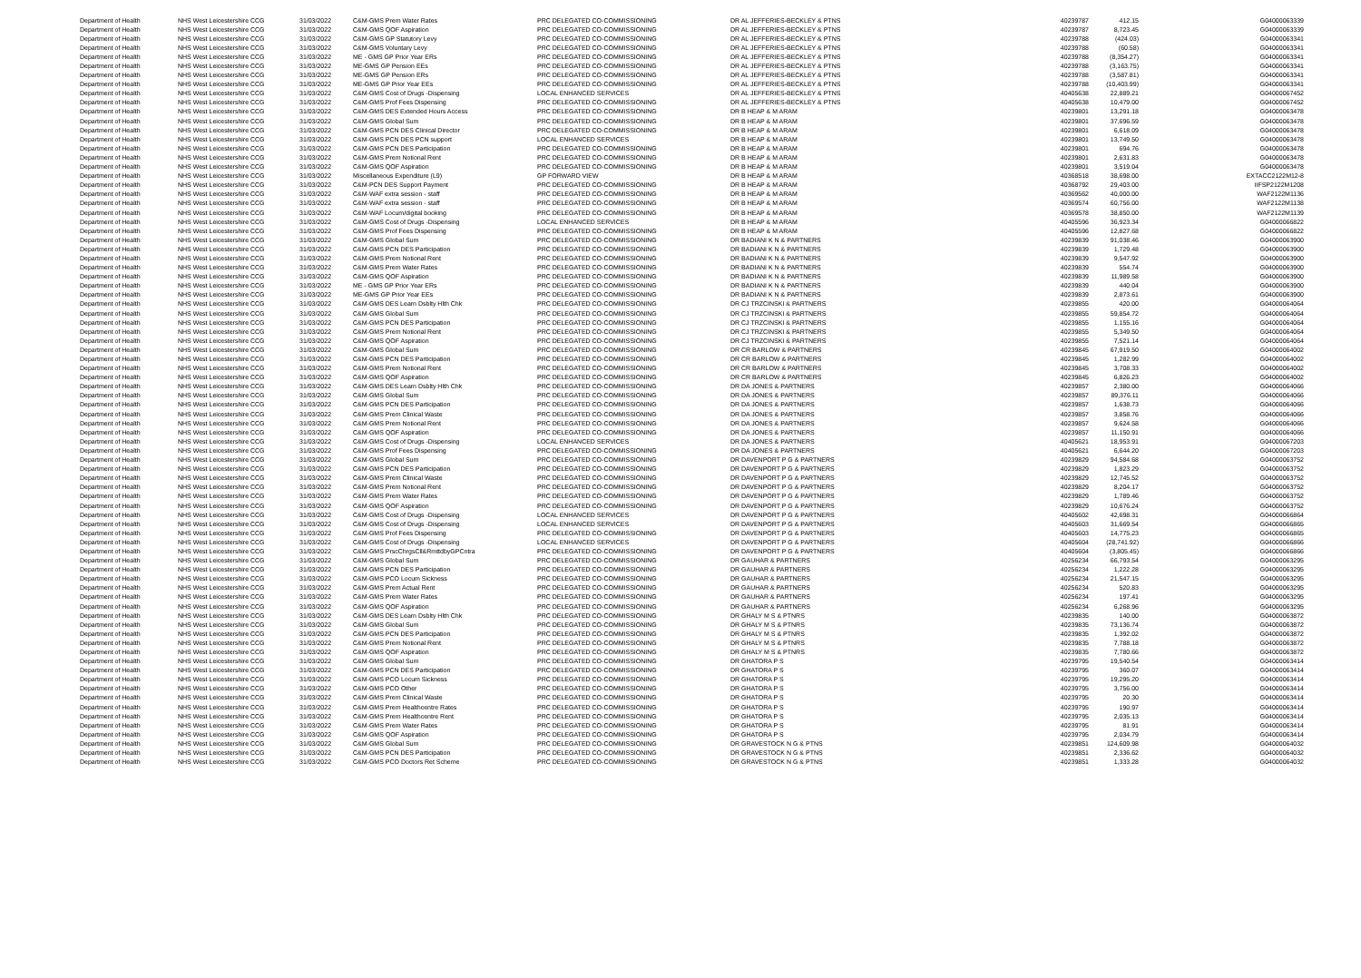| Department of Health | NHS West Leicestershire CCG | 31/03/2022 | C&M-GMS Prem Water Rates | PRC DELEGATED CO-COMMISSIONING | DR AL JEFFERIES-BECKLEY & PTNS | 40239787 | 412.15 | G04000063339 |
| Department of Health | NHS West Leicestershire CCG | 31/03/2022 | C&M-GMS QOF Aspiration | PRC DELEGATED CO-COMMISSIONING | DR AL JEFFERIES-BECKLEY & PTNS | 40239787 | 8,723.45 | G04000063339 |
| Department of Health | NHS West Leicestershire CCG | 31/03/2022 | C&M-GMS GP Statutory Levy | PRC DELEGATED CO-COMMISSIONING | DR AL JEFFERIES-BECKLEY & PTNS | 40239788 | (424.03) | G04000063341 |
| Department of Health | NHS West Leicestershire CCG | 31/03/2022 | C&M-GMS Voluntary Levy | PRC DELEGATED CO-COMMISSIONING | DR AL JEFFERIES-BECKLEY & PTNS | 40239788 | (60.58) | G04000063341 |
| Department of Health | NHS West Leicestershire CCG | 31/03/2022 | ME - GMS GP Prior Year ERs | PRC DELEGATED CO-COMMISSIONING | DR AL JEFFERIES-BECKLEY & PTNS | 40239788 | (8,354.27) | G04000063341 |
| Department of Health | NHS West Leicestershire CCG | 31/03/2022 | ME-GMS GP Pension EEs | PRC DELEGATED CO-COMMISSIONING | DR AL JEFFERIES-BECKLEY & PTNS | 40239788 | (3,163.75) | G04000063341 |
| Department of Health | NHS West Leicestershire CCG | 31/03/2022 | ME-GMS GP Pension ERs | PRC DELEGATED CO-COMMISSIONING | DR AL JEFFERIES-BECKLEY & PTNS | 40239788 | (3,587.81) | G04000063341 |
| Department of Health | NHS West Leicestershire CCG | 31/03/2022 | ME-GMS GP Prior Year EEs | PRC DELEGATED CO-COMMISSIONING | DR AL JEFFERIES-BECKLEY & PTNS | 40239788 | (10,403.99) | G04000063341 |
| Department of Health | NHS West Leicestershire CCG | 31/03/2022 | C&M-GMS Cost of Drugs -Dispensing | LOCAL ENHANCED SERVICES | DR AL JEFFERIES-BECKLEY & PTNS | 40405638 | 22,889.21 | G04000067452 |
| Department of Health | NHS West Leicestershire CCG | 31/03/2022 | C&M-GMS Prof Fees Dispensing | PRC DELEGATED CO-COMMISSIONING | DR AL JEFFERIES-BECKLEY & PTNS | 40405638 | 10,479.00 | G04000067452 |
| Department of Health | NHS West Leicestershire CCG | 31/03/2022 | C&M-GMS DES Extended Hours Access | PRC DELEGATED CO-COMMISSIONING | DR B HEAP & M ARAM | 40239801 | 13,291.18 | G04000063478 |
| Department of Health | NHS West Leicestershire CCG | 31/03/2022 | C&M-GMS Global Sum | PRC DELEGATED CO-COMMISSIONING | DR B HEAP & M ARAM | 40239801 | 37,696.59 | G04000063478 |
| Department of Health | NHS West Leicestershire CCG | 31/03/2022 | C&M-GMS PCN DES Clinical Director | PRC DELEGATED CO-COMMISSIONING | DR B HEAP & M ARAM | 40239801 | 6,618.09 | G04000063478 |
| Department of Health | NHS West Leicestershire CCG | 31/03/2022 | C&M-GMS PCN DES PCN support | LOCAL ENHANCED SERVICES | DR B HEAP & M ARAM | 40239801 | 13,749.50 | G04000063478 |
| Department of Health | NHS West Leicestershire CCG | 31/03/2022 | C&M-GMS PCN DES Participation | PRC DELEGATED CO-COMMISSIONING | DR B HEAP & M ARAM | 40239801 | 694.76 | G04000063478 |
| Department of Health | NHS West Leicestershire CCG | 31/03/2022 | C&M-GMS Prem Notional Rent | PRC DELEGATED CO-COMMISSIONING | DR B HEAP & M ARAM | 40239801 | 2,631.83 | G04000063478 |
| Department of Health | NHS West Leicestershire CCG | 31/03/2022 | C&M-GMS QOF Aspiration | PRC DELEGATED CO-COMMISSIONING | DR B HEAP & M ARAM | 40239801 | 3,519.04 | G04000063478 |
| Department of Health | NHS West Leicestershire CCG | 31/03/2022 | Miscellaneous Expenditure (L9) | GP FORWARD VIEW | DR B HEAP & M ARAM | 40368518 | 38,698.00 | EXTACC2122M12-8 |
| Department of Health | NHS West Leicestershire CCG | 31/03/2022 | C&M-PCN DES Support Payment | PRC DELEGATED CO-COMMISSIONING | DR B HEAP & M ARAM | 40368792 | 29,403.00 | IIFSP2122M1208 |
| Department of Health | NHS West Leicestershire CCG | 31/03/2022 | C&M-WAF extra session - staff | PRC DELEGATED CO-COMMISSIONING | DR B HEAP & M ARAM | 40369562 | 40,000.00 | WAF2122M1136 |
| Department of Health | NHS West Leicestershire CCG | 31/03/2022 | C&M-WAF extra session - staff | PRC DELEGATED CO-COMMISSIONING | DR B HEAP & M ARAM | 40369574 | 60,756.00 | WAF2122M1138 |
| Department of Health | NHS West Leicestershire CCG | 31/03/2022 | C&M-WAF Locum/digital booking | PRC DELEGATED CO-COMMISSIONING | DR B HEAP & M ARAM | 40369578 | 38,850.00 | WAF2122M1139 |
| Department of Health | NHS West Leicestershire CCG | 31/03/2022 | C&M-GMS Cost of Drugs -Dispensing | LOCAL ENHANCED SERVICES | DR B HEAP & M ARAM | 40405596 | 36,923.34 | G04000066822 |
| Department of Health | NHS West Leicestershire CCG | 31/03/2022 | C&M-GMS Prof Fees Dispensing | PRC DELEGATED CO-COMMISSIONING | DR B HEAP & M ARAM | 40405596 | 12,827.68 | G04000066822 |
| Department of Health | NHS West Leicestershire CCG | 31/03/2022 | C&M-GMS Global Sum | PRC DELEGATED CO-COMMISSIONING | DR BADIANI K N & PARTNERS | 40239839 | 91,038.46 | G04000063900 |
| Department of Health | NHS West Leicestershire CCG | 31/03/2022 | C&M-GMS PCN DES Participation | PRC DELEGATED CO-COMMISSIONING | DR BADIANI K N & PARTNERS | 40239839 | 1,729.48 | G04000063900 |
| Department of Health | NHS West Leicestershire CCG | 31/03/2022 | C&M-GMS Prem Notional Rent | PRC DELEGATED CO-COMMISSIONING | DR BADIANI K N & PARTNERS | 40239839 | 9,547.92 | G04000063900 |
| Department of Health | NHS West Leicestershire CCG | 31/03/2022 | C&M-GMS Prem Water Rates | PRC DELEGATED CO-COMMISSIONING | DR BADIANI K N & PARTNERS | 40239839 | 554.74 | G04000063900 |
| Department of Health | NHS West Leicestershire CCG | 31/03/2022 | C&M-GMS QOF Aspiration | PRC DELEGATED CO-COMMISSIONING | DR BADIANI K N & PARTNERS | 40239839 | 11,989.58 | G04000063900 |
| Department of Health | NHS West Leicestershire CCG | 31/03/2022 | ME - GMS GP Prior Year ERs | PRC DELEGATED CO-COMMISSIONING | DR BADIANI K N & PARTNERS | 40239839 | 440.04 | G04000063900 |
| Department of Health | NHS West Leicestershire CCG | 31/03/2022 | ME-GMS GP Prior Year EEs | PRC DELEGATED CO-COMMISSIONING | DR BADIANI K N & PARTNERS | 40239839 | 2,873.61 | G04000063900 |
| Department of Health | NHS West Leicestershire CCG | 31/03/2022 | C&M-GMS DES Learn Dsblty Hlth Chk | PRC DELEGATED CO-COMMISSIONING | DR CJ TRZCINSKI & PARTNERS | 40239855 | 420.00 | G04000064064 |
| Department of Health | NHS West Leicestershire CCG | 31/03/2022 | C&M-GMS Global Sum | PRC DELEGATED CO-COMMISSIONING | DR CJ TRZCINSKI & PARTNERS | 40239855 | 59,854.72 | G04000064064 |
| Department of Health | NHS West Leicestershire CCG | 31/03/2022 | C&M-GMS PCN DES Participation | PRC DELEGATED CO-COMMISSIONING | DR CJ TRZCINSKI & PARTNERS | 40239855 | 1,155.16 | G04000064064 |
| Department of Health | NHS West Leicestershire CCG | 31/03/2022 | C&M-GMS Prem Notional Rent | PRC DELEGATED CO-COMMISSIONING | DR CJ TRZCINSKI & PARTNERS | 40239855 | 5,349.50 | G04000064064 |
| Department of Health | NHS West Leicestershire CCG | 31/03/2022 | C&M-GMS QOF Aspiration | PRC DELEGATED CO-COMMISSIONING | DR CJ TRZCINSKI & PARTNERS | 40239855 | 7,521.14 | G04000064064 |
| Department of Health | NHS West Leicestershire CCG | 31/03/2022 | C&M-GMS Global Sum | PRC DELEGATED CO-COMMISSIONING | DR CR BARLOW & PARTNERS | 40239845 | 67,919.50 | G04000064002 |
| Department of Health | NHS West Leicestershire CCG | 31/03/2022 | C&M-GMS PCN DES Participation | PRC DELEGATED CO-COMMISSIONING | DR CR BARLOW & PARTNERS | 40239845 | 1,282.99 | G04000064002 |
| Department of Health | NHS West Leicestershire CCG | 31/03/2022 | C&M-GMS Prem Notional Rent | PRC DELEGATED CO-COMMISSIONING | DR CR BARLOW & PARTNERS | 40239845 | 3,708.33 | G04000064002 |
| Department of Health | NHS West Leicestershire CCG | 31/03/2022 | C&M-GMS QOF Aspiration | PRC DELEGATED CO-COMMISSIONING | DR CR BARLOW & PARTNERS | 40239845 | 6,826.23 | G04000064002 |
| Department of Health | NHS West Leicestershire CCG | 31/03/2022 | C&M-GMS DES Learn Dsblty Hlth Chk | PRC DELEGATED CO-COMMISSIONING | DR DA JONES & PARTNERS | 40239857 | 2,380.00 | G04000064066 |
| Department of Health | NHS West Leicestershire CCG | 31/03/2022 | C&M-GMS Global Sum | PRC DELEGATED CO-COMMISSIONING | DR DA JONES & PARTNERS | 40239857 | 89,376.11 | G04000064066 |
| Department of Health | NHS West Leicestershire CCG | 31/03/2022 | C&M-GMS PCN DES Participation | PRC DELEGATED CO-COMMISSIONING | DR DA JONES & PARTNERS | 40239857 | 1,638.73 | G04000064066 |
| Department of Health | NHS West Leicestershire CCG | 31/03/2022 | C&M-GMS Prem Clinical Waste | PRC DELEGATED CO-COMMISSIONING | DR DA JONES & PARTNERS | 40239857 | 3,858.76 | G04000064066 |
| Department of Health | NHS West Leicestershire CCG | 31/03/2022 | C&M-GMS Prem Notional Rent | PRC DELEGATED CO-COMMISSIONING | DR DA JONES & PARTNERS | 40239857 | 9,624.58 | G04000064066 |
| Department of Health | NHS West Leicestershire CCG | 31/03/2022 | C&M-GMS QOF Aspiration | PRC DELEGATED CO-COMMISSIONING | DR DA JONES & PARTNERS | 40239857 | 11,150.91 | G04000064066 |
| Department of Health | NHS West Leicestershire CCG | 31/03/2022 | C&M-GMS Cost of Drugs -Dispensing | LOCAL ENHANCED SERVICES | DR DA JONES & PARTNERS | 40405621 | 18,953.91 | G04000067203 |
| Department of Health | NHS West Leicestershire CCG | 31/03/2022 | C&M-GMS Prof Fees Dispensing | PRC DELEGATED CO-COMMISSIONING | DR DA JONES & PARTNERS | 40405621 | 6,644.20 | G04000067203 |
| Department of Health | NHS West Leicestershire CCG | 31/03/2022 | C&M-GMS Global Sum | PRC DELEGATED CO-COMMISSIONING | DR DAVENPORT P G & PARTNERS | 40239829 | 94,584.68 | G04000063752 |
| Department of Health | NHS West Leicestershire CCG | 31/03/2022 | C&M-GMS PCN DES Participation | PRC DELEGATED CO-COMMISSIONING | DR DAVENPORT P G & PARTNERS | 40239829 | 1,823.29 | G04000063752 |
| Department of Health | NHS West Leicestershire CCG | 31/03/2022 | C&M-GMS Prem Clinical Waste | PRC DELEGATED CO-COMMISSIONING | DR DAVENPORT P G & PARTNERS | 40239829 | 12,745.52 | G04000063752 |
| Department of Health | NHS West Leicestershire CCG | 31/03/2022 | C&M-GMS Prem Notional Rent | PRC DELEGATED CO-COMMISSIONING | DR DAVENPORT P G & PARTNERS | 40239829 | 8,204.17 | G04000063752 |
| Department of Health | NHS West Leicestershire CCG | 31/03/2022 | C&M-GMS Prem Water Rates | PRC DELEGATED CO-COMMISSIONING | DR DAVENPORT P G & PARTNERS | 40239829 | 1,789.46 | G04000063752 |
| Department of Health | NHS West Leicestershire CCG | 31/03/2022 | C&M-GMS QOF Aspiration | PRC DELEGATED CO-COMMISSIONING | DR DAVENPORT P G & PARTNERS | 40239829 | 10,676.24 | G04000063752 |
| Department of Health | NHS West Leicestershire CCG | 31/03/2022 | C&M-GMS Cost of Drugs -Dispensing | LOCAL ENHANCED SERVICES | DR DAVENPORT P G & PARTNERS | 40405602 | 42,698.31 | G04000066864 |
| Department of Health | NHS West Leicestershire CCG | 31/03/2022 | C&M-GMS Cost of Drugs -Dispensing | LOCAL ENHANCED SERVICES | DR DAVENPORT P G & PARTNERS | 40405603 | 31,669.54 | G04000066865 |
| Department of Health | NHS West Leicestershire CCG | 31/03/2022 | C&M-GMS Prof Fees Dispensing | PRC DELEGATED CO-COMMISSIONING | DR DAVENPORT P G & PARTNERS | 40405603 | 14,775.23 | G04000066865 |
| Department of Health | NHS West Leicestershire CCG | 31/03/2022 | C&M-GMS Cost of Drugs -Dispensing | LOCAL ENHANCED SERVICES | DR DAVENPORT P G & PARTNERS | 40405604 | (28,741.92) | G04000066866 |
| Department of Health | NHS West Leicestershire CCG | 31/03/2022 | C&M-GMS PrscChrgsCll&RmttdbyGPCntra | PRC DELEGATED CO-COMMISSIONING | DR DAVENPORT P G & PARTNERS | 40405604 | (3,805.45) | G04000066866 |
| Department of Health | NHS West Leicestershire CCG | 31/03/2022 | C&M-GMS Global Sum | PRC DELEGATED CO-COMMISSIONING | DR GAUHAR & PARTNERS | 40256234 | 66,793.54 | G04000063295 |
| Department of Health | NHS West Leicestershire CCG | 31/03/2022 | C&M-GMS PCN DES Participation | PRC DELEGATED CO-COMMISSIONING | DR GAUHAR & PARTNERS | 40256234 | 1,222.28 | G04000063295 |
| Department of Health | NHS West Leicestershire CCG | 31/03/2022 | C&M-GMS PCO Locum Sickness | PRC DELEGATED CO-COMMISSIONING | DR GAUHAR & PARTNERS | 40256234 | 21,547.15 | G04000063295 |
| Department of Health | NHS West Leicestershire CCG | 31/03/2022 | C&M-GMS Prem Actual Rent | PRC DELEGATED CO-COMMISSIONING | DR GAUHAR & PARTNERS | 40256234 | 520.83 | G04000063295 |
| Department of Health | NHS West Leicestershire CCG | 31/03/2022 | C&M-GMS Prem Water Rates | PRC DELEGATED CO-COMMISSIONING | DR GAUHAR & PARTNERS | 40256234 | 197.41 | G04000063295 |
| Department of Health | NHS West Leicestershire CCG | 31/03/2022 | C&M-GMS QOF Aspiration | PRC DELEGATED CO-COMMISSIONING | DR GAUHAR & PARTNERS | 40256234 | 6,268.96 | G04000063295 |
| Department of Health | NHS West Leicestershire CCG | 31/03/2022 | C&M-GMS DES Learn Dsblty Hlth Chk | PRC DELEGATED CO-COMMISSIONING | DR GHALY M S & PTNRS | 40239835 | 140.00 | G04000063872 |
| Department of Health | NHS West Leicestershire CCG | 31/03/2022 | C&M-GMS Global Sum | PRC DELEGATED CO-COMMISSIONING | DR GHALY M S & PTNRS | 40239835 | 73,136.74 | G04000063872 |
| Department of Health | NHS West Leicestershire CCG | 31/03/2022 | C&M-GMS PCN DES Participation | PRC DELEGATED CO-COMMISSIONING | DR GHALY M S & PTNRS | 40239835 | 1,392.02 | G04000063872 |
| Department of Health | NHS West Leicestershire CCG | 31/03/2022 | C&M-GMS Prem Notional Rent | PRC DELEGATED CO-COMMISSIONING | DR GHALY M S & PTNRS | 40239835 | 7,788.18 | G04000063872 |
| Department of Health | NHS West Leicestershire CCG | 31/03/2022 | C&M-GMS QOF Aspiration | PRC DELEGATED CO-COMMISSIONING | DR GHALY M S & PTNRS | 40239835 | 7,780.66 | G04000063872 |
| Department of Health | NHS West Leicestershire CCG | 31/03/2022 | C&M-GMS Global Sum | PRC DELEGATED CO-COMMISSIONING | DR GHATORA P S | 40239795 | 19,540.54 | G04000063414 |
| Department of Health | NHS West Leicestershire CCG | 31/03/2022 | C&M-GMS PCN DES Participation | PRC DELEGATED CO-COMMISSIONING | DR GHATORA P S | 40239795 | 360.07 | G04000063414 |
| Department of Health | NHS West Leicestershire CCG | 31/03/2022 | C&M-GMS PCO Locum Sickness | PRC DELEGATED CO-COMMISSIONING | DR GHATORA P S | 40239795 | 19,295.20 | G04000063414 |
| Department of Health | NHS West Leicestershire CCG | 31/03/2022 | C&M-GMS PCO Other | PRC DELEGATED CO-COMMISSIONING | DR GHATORA P S | 40239795 | 3,756.00 | G04000063414 |
| Department of Health | NHS West Leicestershire CCG | 31/03/2022 | C&M-GMS Prem Clinical Waste | PRC DELEGATED CO-COMMISSIONING | DR GHATORA P S | 40239795 | 20.30 | G04000063414 |
| Department of Health | NHS West Leicestershire CCG | 31/03/2022 | C&M-GMS Prem Healthcentre Rates | PRC DELEGATED CO-COMMISSIONING | DR GHATORA P S | 40239795 | 190.97 | G04000063414 |
| Department of Health | NHS West Leicestershire CCG | 31/03/2022 | C&M-GMS Prem Healthcentre Rent | PRC DELEGATED CO-COMMISSIONING | DR GHATORA P S | 40239795 | 2,035.13 | G04000063414 |
| Department of Health | NHS West Leicestershire CCG | 31/03/2022 | C&M-GMS Prem Water Rates | PRC DELEGATED CO-COMMISSIONING | DR GHATORA P S | 40239795 | 81.91 | G04000063414 |
| Department of Health | NHS West Leicestershire CCG | 31/03/2022 | C&M-GMS QOF Aspiration | PRC DELEGATED CO-COMMISSIONING | DR GHATORA P S | 40239795 | 2,034.79 | G04000063414 |
| Department of Health | NHS West Leicestershire CCG | 31/03/2022 | C&M-GMS Global Sum | PRC DELEGATED CO-COMMISSIONING | DR GRAVESTOCK N G & PTNS | 40239851 | 124,609.98 | G04000064032 |
| Department of Health | NHS West Leicestershire CCG | 31/03/2022 | C&M-GMS PCN DES Participation | PRC DELEGATED CO-COMMISSIONING | DR GRAVESTOCK N G & PTNS | 40239851 | 2,336.62 | G04000064032 |
| Department of Health | NHS West Leicestershire CCG | 31/03/2022 | C&M-GMS PCO Doctors Ret Scheme | PRC DELEGATED CO-COMMISSIONING | DR GRAVESTOCK N G & PTNS | 40239851 | 1,333.28 | G04000064032 |